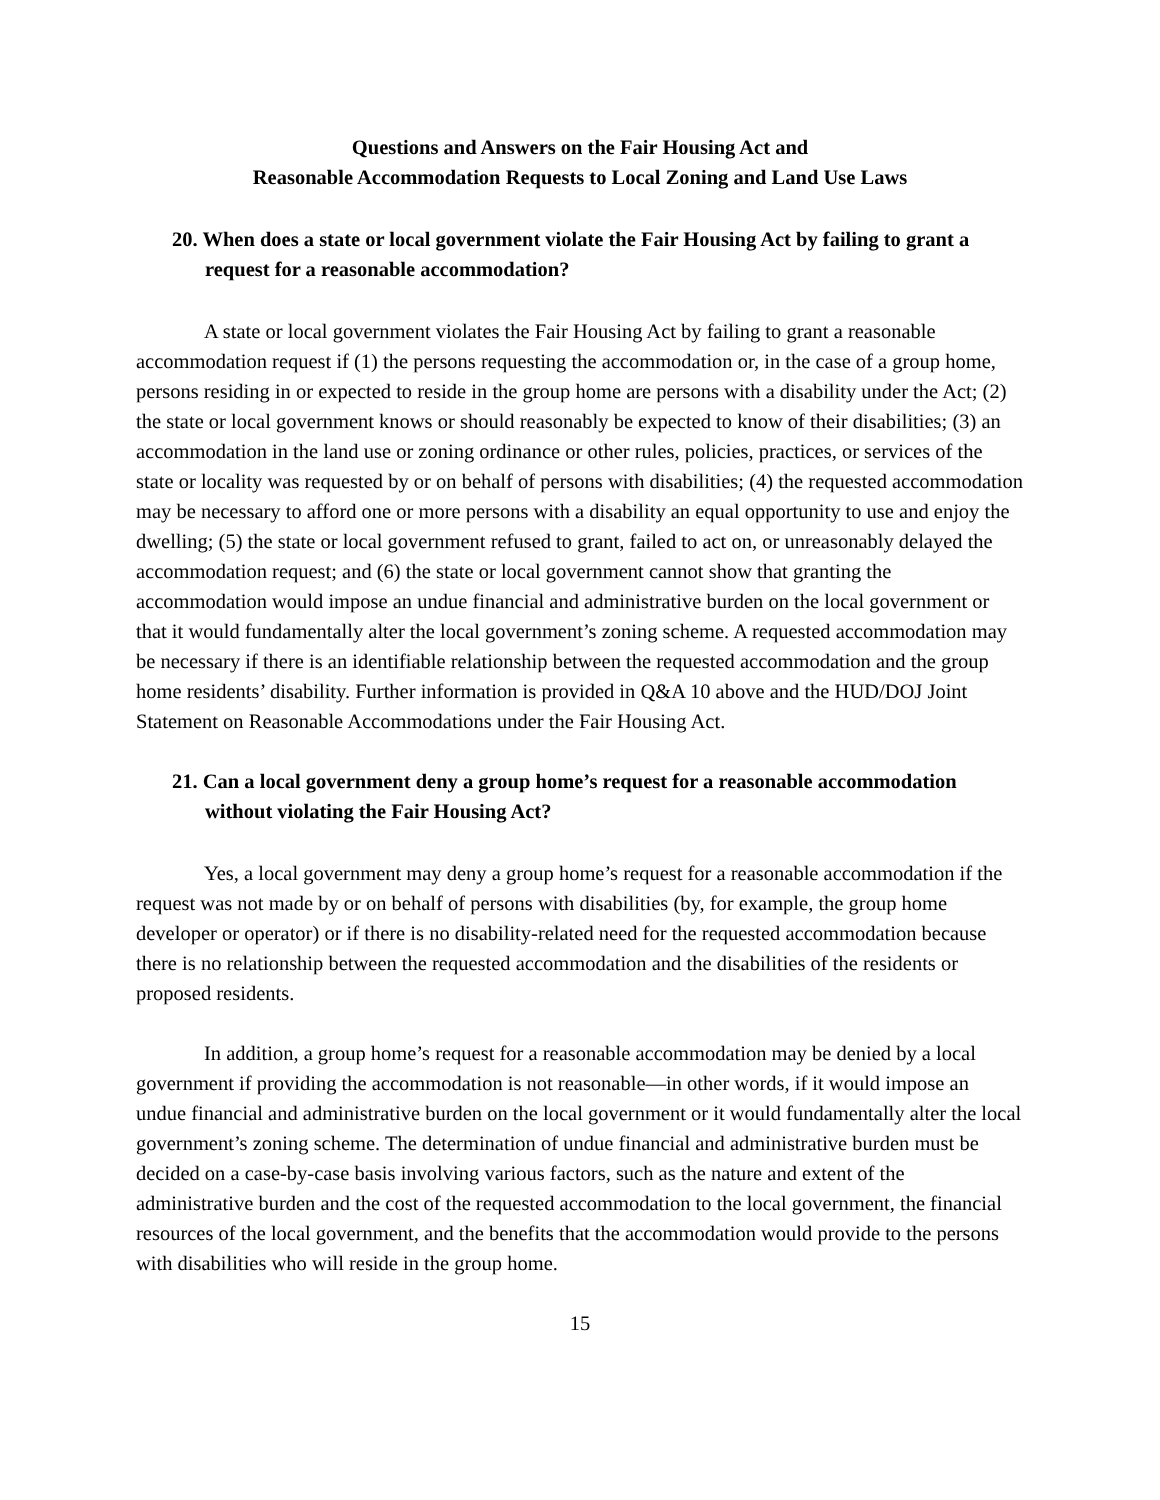Questions and Answers on the Fair Housing Act and
Reasonable Accommodation Requests to Local Zoning and Land Use Laws
20. When does a state or local government violate the Fair Housing Act by failing to grant a request for a reasonable accommodation?
A state or local government violates the Fair Housing Act by failing to grant a reasonable accommodation request if (1) the persons requesting the accommodation or, in the case of a group home, persons residing in or expected to reside in the group home are persons with a disability under the Act; (2) the state or local government knows or should reasonably be expected to know of their disabilities; (3) an accommodation in the land use or zoning ordinance or other rules, policies, practices, or services of the state or locality was requested by or on behalf of persons with disabilities; (4) the requested accommodation may be necessary to afford one or more persons with a disability an equal opportunity to use and enjoy the dwelling; (5) the state or local government refused to grant, failed to act on, or unreasonably delayed the accommodation request; and (6) the state or local government cannot show that granting the accommodation would impose an undue financial and administrative burden on the local government or that it would fundamentally alter the local government’s zoning scheme. A requested accommodation may be necessary if there is an identifiable relationship between the requested accommodation and the group home residents’ disability. Further information is provided in Q&A 10 above and the HUD/DOJ Joint Statement on Reasonable Accommodations under the Fair Housing Act.
21. Can a local government deny a group home’s request for a reasonable accommodation without violating the Fair Housing Act?
Yes, a local government may deny a group home’s request for a reasonable accommodation if the request was not made by or on behalf of persons with disabilities (by, for example, the group home developer or operator) or if there is no disability-related need for the requested accommodation because there is no relationship between the requested accommodation and the disabilities of the residents or proposed residents.
In addition, a group home’s request for a reasonable accommodation may be denied by a local government if providing the accommodation is not reasonable—in other words, if it would impose an undue financial and administrative burden on the local government or it would fundamentally alter the local government’s zoning scheme. The determination of undue financial and administrative burden must be decided on a case-by-case basis involving various factors, such as the nature and extent of the administrative burden and the cost of the requested accommodation to the local government, the financial resources of the local government, and the benefits that the accommodation would provide to the persons with disabilities who will reside in the group home.
15